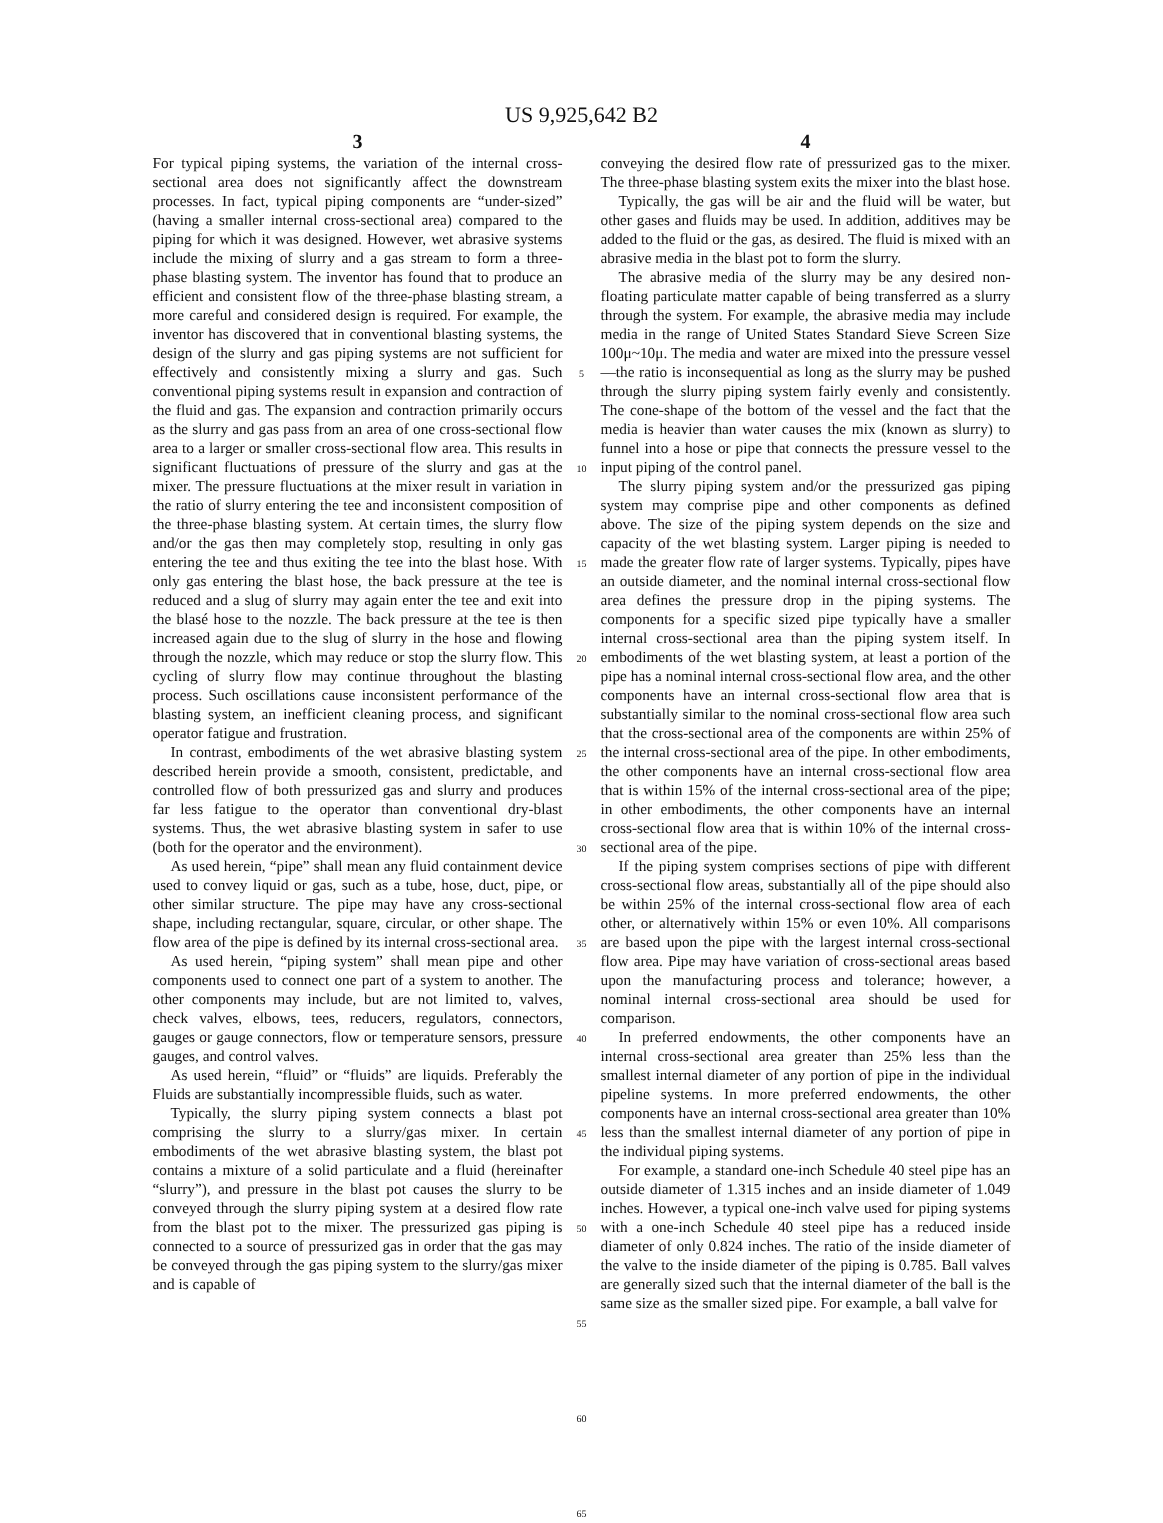US 9,925,642 B2
3
For typical piping systems, the variation of the internal cross-sectional area does not significantly affect the downstream processes. In fact, typical piping components are “under-sized” (having a smaller internal cross-sectional area) compared to the piping for which it was designed. However, wet abrasive systems include the mixing of slurry and a gas stream to form a three-phase blasting system. The inventor has found that to produce an efficient and consistent flow of the three-phase blasting stream, a more careful and considered design is required. For example, the inventor has discovered that in conventional blasting systems, the design of the slurry and gas piping systems are not sufficient for effectively and consistently mixing a slurry and gas. Such conventional piping systems result in expansion and contraction of the fluid and gas. The expansion and contraction primarily occurs as the slurry and gas pass from an area of one cross-sectional flow area to a larger or smaller cross-sectional flow area. This results in significant fluctuations of pressure of the slurry and gas at the mixer. The pressure fluctuations at the mixer result in variation in the ratio of slurry entering the tee and inconsistent composition of the three-phase blasting system. At certain times, the slurry flow and/or the gas then may completely stop, resulting in only gas entering the tee and thus exiting the tee into the blast hose. With only gas entering the blast hose, the back pressure at the tee is reduced and a slug of slurry may again enter the tee and exit into the blasé hose to the nozzle. The back pressure at the tee is then increased again due to the slug of slurry in the hose and flowing through the nozzle, which may reduce or stop the slurry flow. This cycling of slurry flow may continue throughout the blasting process. Such oscillations cause inconsistent performance of the blasting system, an inefficient cleaning process, and significant operator fatigue and frustration.
In contrast, embodiments of the wet abrasive blasting system described herein provide a smooth, consistent, predictable, and controlled flow of both pressurized gas and slurry and produces far less fatigue to the operator than conventional dry-blast systems. Thus, the wet abrasive blasting system in safer to use (both for the operator and the environment).
As used herein, “pipe” shall mean any fluid containment device used to convey liquid or gas, such as a tube, hose, duct, pipe, or other similar structure. The pipe may have any cross-sectional shape, including rectangular, square, circular, or other shape. The flow area of the pipe is defined by its internal cross-sectional area.
As used herein, “piping system” shall mean pipe and other components used to connect one part of a system to another. The other components may include, but are not limited to, valves, check valves, elbows, tees, reducers, regulators, connectors, gauges or gauge connectors, flow or temperature sensors, pressure gauges, and control valves.
As used herein, “fluid” or “fluids” are liquids. Preferably the Fluids are substantially incompressible fluids, such as water.
Typically, the slurry piping system connects a blast pot comprising the slurry to a slurry/gas mixer. In certain embodiments of the wet abrasive blasting system, the blast pot contains a mixture of a solid particulate and a fluid (hereinafter “slurry”), and pressure in the blast pot causes the slurry to be conveyed through the slurry piping system at a desired flow rate from the blast pot to the mixer. The pressurized gas piping is connected to a source of pressurized gas in order that the gas may be conveyed through the gas piping system to the slurry/gas mixer and is capable of
5
10
15
20
25
30
35
40
45
50
55
60
65
4
conveying the desired flow rate of pressurized gas to the mixer. The three-phase blasting system exits the mixer into the blast hose.
Typically, the gas will be air and the fluid will be water, but other gases and fluids may be used. In addition, additives may be added to the fluid or the gas, as desired. The fluid is mixed with an abrasive media in the blast pot to form the slurry.
The abrasive media of the slurry may be any desired non-floating particulate matter capable of being transferred as a slurry through the system. For example, the abrasive media may include media in the range of United States Standard Sieve Screen Size 100μ~10μ. The media and water are mixed into the pressure vessel—the ratio is inconsequential as long as the slurry may be pushed through the slurry piping system fairly evenly and consistently. The cone-shape of the bottom of the vessel and the fact that the media is heavier than water causes the mix (known as slurry) to funnel into a hose or pipe that connects the pressure vessel to the input piping of the control panel.
The slurry piping system and/or the pressurized gas piping system may comprise pipe and other components as defined above. The size of the piping system depends on the size and capacity of the wet blasting system. Larger piping is needed to made the greater flow rate of larger systems. Typically, pipes have an outside diameter, and the nominal internal cross-sectional flow area defines the pressure drop in the piping systems. The components for a specific sized pipe typically have a smaller internal cross-sectional area than the piping system itself. In embodiments of the wet blasting system, at least a portion of the pipe has a nominal internal cross-sectional flow area, and the other components have an internal cross-sectional flow area that is substantially similar to the nominal cross-sectional flow area such that the cross-sectional area of the components are within 25% of the internal cross-sectional area of the pipe. In other embodiments, the other components have an internal cross-sectional flow area that is within 15% of the internal cross-sectional area of the pipe; in other embodiments, the other components have an internal cross-sectional flow area that is within 10% of the internal cross-sectional area of the pipe.
If the piping system comprises sections of pipe with different cross-sectional flow areas, substantially all of the pipe should also be within 25% of the internal cross-sectional flow area of each other, or alternatively within 15% or even 10%. All comparisons are based upon the pipe with the largest internal cross-sectional flow area. Pipe may have variation of cross-sectional areas based upon the manufacturing process and tolerance; however, a nominal internal cross-sectional area should be used for comparison.
In preferred endowments, the other components have an internal cross-sectional area greater than 25% less than the smallest internal diameter of any portion of pipe in the individual pipeline systems. In more preferred endowments, the other components have an internal cross-sectional area greater than 10% less than the smallest internal diameter of any portion of pipe in the individual piping systems.
For example, a standard one-inch Schedule 40 steel pipe has an outside diameter of 1.315 inches and an inside diameter of 1.049 inches. However, a typical one-inch valve used for piping systems with a one-inch Schedule 40 steel pipe has a reduced inside diameter of only 0.824 inches. The ratio of the inside diameter of the valve to the inside diameter of the piping is 0.785. Ball valves are generally sized such that the internal diameter of the ball is the same size as the smaller sized pipe. For example, a ball valve for